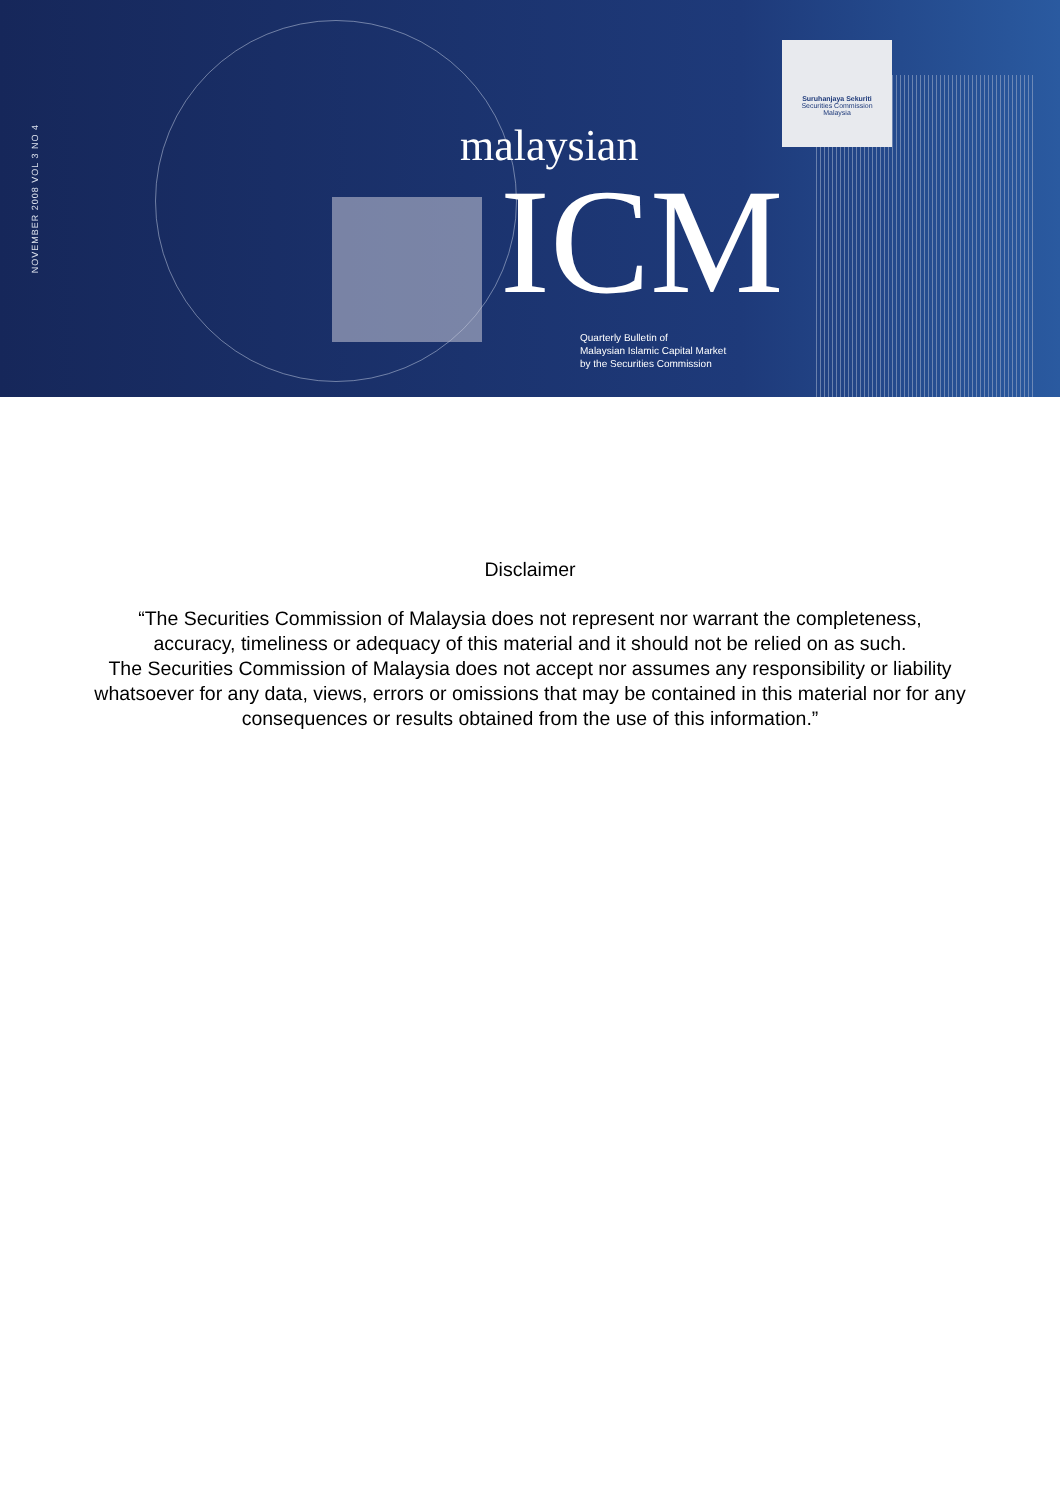NOVEMBER 2008 VOL 3 NO 4
malaysian
ICM
Quarterly Bulletin of
Malaysian Islamic Capital Market
by the Securities Commission
Suruhanjaya Sekuriti
Securities Commission
Malaysia
Disclaimer
“The Securities Commission of Malaysia does not represent nor warrant the completeness,
accuracy, timeliness or adequacy of this material and it should not be relied on as such.
The Securities Commission of Malaysia does not accept nor assumes any responsibility or liability
whatsoever for any data, views, errors or omissions that may be contained in this material nor for any
consequences or results obtained from the use of this information.”